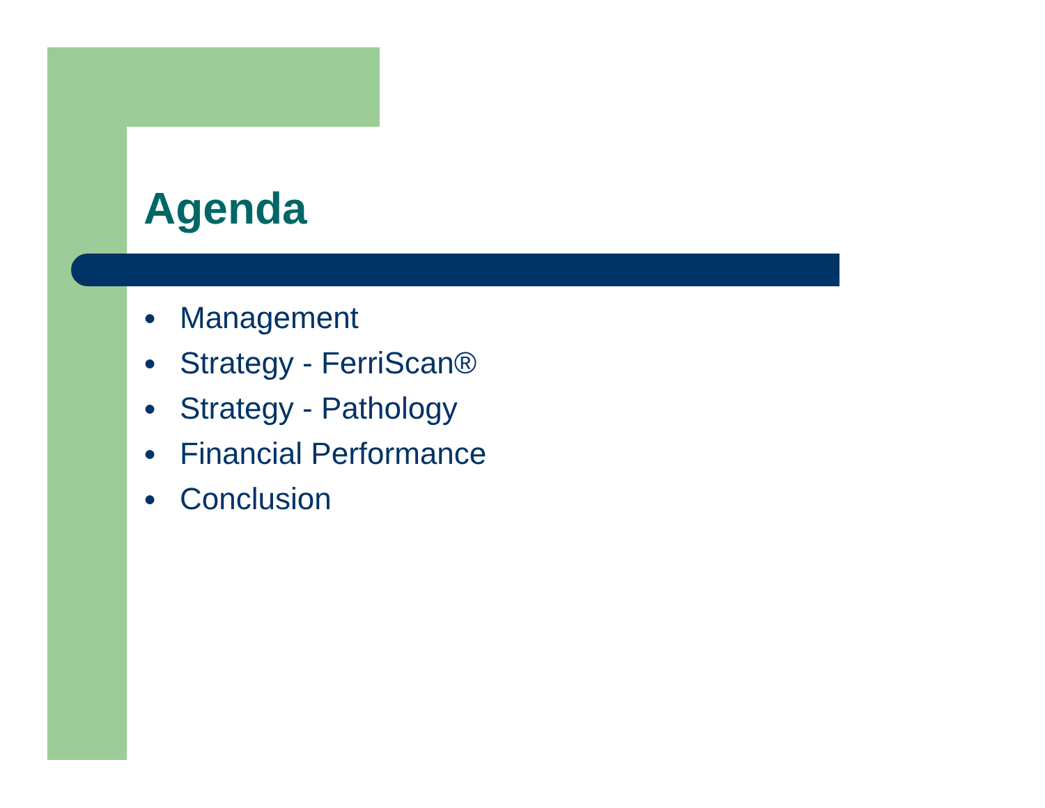Agenda
● Management
● Strategy - FerriScan®
● Strategy - Pathology
● Financial Performance
● Conclusion